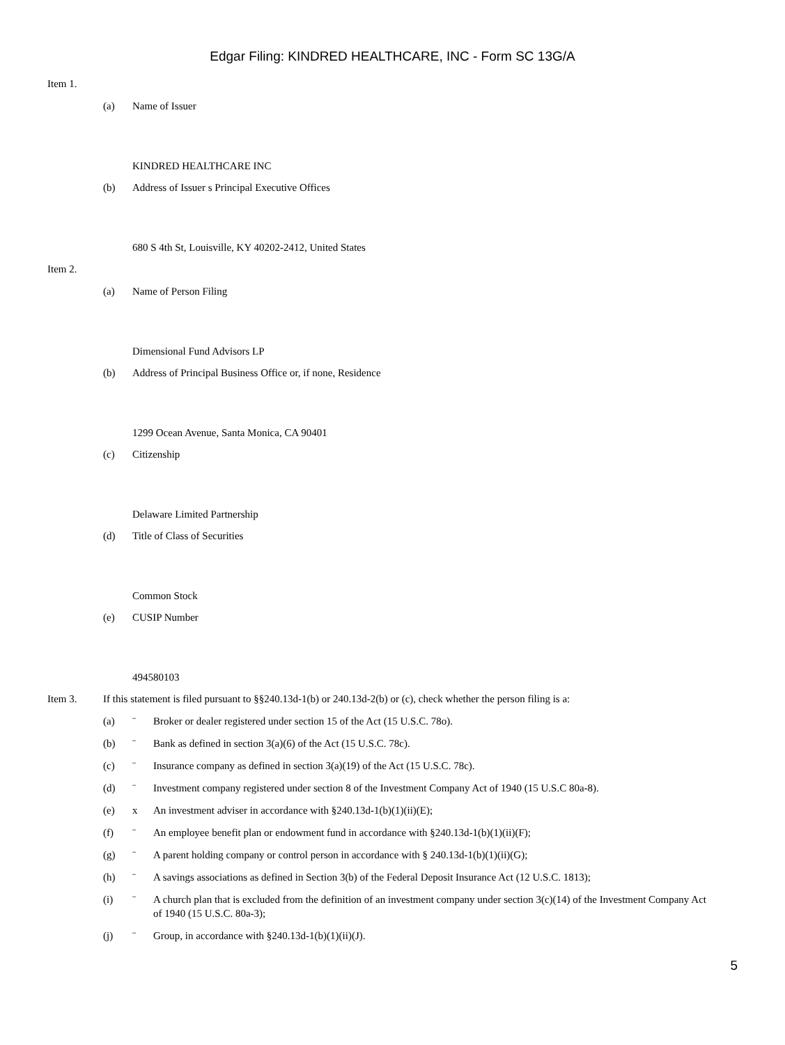Edgar Filing: KINDRED HEALTHCARE, INC - Form SC 13G/A
Item 1.
(a) Name of Issuer
KINDRED HEALTHCARE INC
(b) Address of Issuer s Principal Executive Offices
680 S 4th St, Louisville, KY 40202-2412, United States
Item 2.
(a) Name of Person Filing
Dimensional Fund Advisors LP
(b) Address of Principal Business Office or, if none, Residence
1299 Ocean Avenue, Santa Monica, CA 90401
(c) Citizenship
Delaware Limited Partnership
(d) Title of Class of Securities
Common Stock
(e) CUSIP Number
494580103
Item 3. If this statement is filed pursuant to §§240.13d-1(b) or 240.13d-2(b) or (c), check whether the person filing is a:
(a) ¨ Broker or dealer registered under section 15 of the Act (15 U.S.C. 78o).
(b) ¨ Bank as defined in section 3(a)(6) of the Act (15 U.S.C. 78c).
(c) ¨ Insurance company as defined in section 3(a)(19) of the Act (15 U.S.C. 78c).
(d) ¨ Investment company registered under section 8 of the Investment Company Act of 1940 (15 U.S.C 80a-8).
(e) x An investment adviser in accordance with §240.13d-1(b)(1)(ii)(E);
(f) ¨ An employee benefit plan or endowment fund in accordance with §240.13d-1(b)(1)(ii)(F);
(g) ¨ A parent holding company or control person in accordance with § 240.13d-1(b)(1)(ii)(G);
(h) ¨ A savings associations as defined in Section 3(b) of the Federal Deposit Insurance Act (12 U.S.C. 1813);
(i) ¨ A church plan that is excluded from the definition of an investment company under section 3(c)(14) of the Investment Company Act of 1940 (15 U.S.C. 80a-3);
(j) ¨ Group, in accordance with §240.13d-1(b)(1)(ii)(J).
5